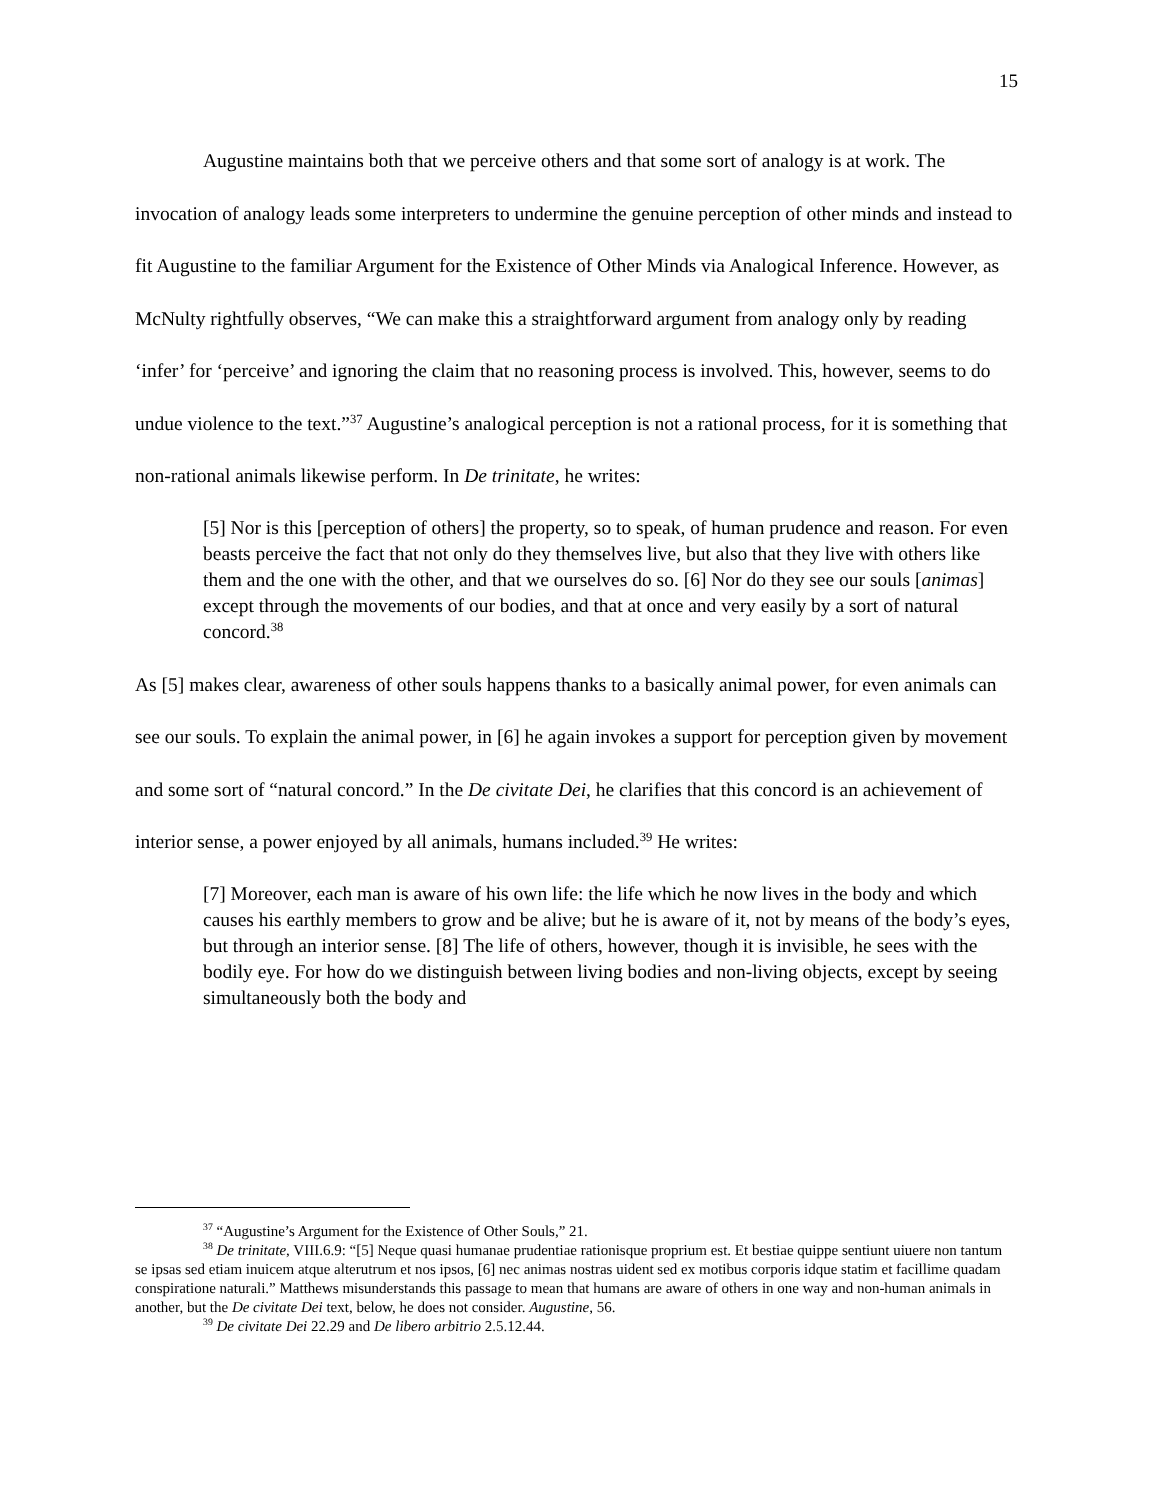15
Augustine maintains both that we perceive others and that some sort of analogy is at work. The invocation of analogy leads some interpreters to undermine the genuine perception of other minds and instead to fit Augustine to the familiar Argument for the Existence of Other Minds via Analogical Inference. However, as McNulty rightfully observes, “We can make this a straightforward argument from analogy only by reading ‘infer’ for ‘perceive’ and ignoring the claim that no reasoning process is involved. This, however, seems to do undue violence to the text.”<sup>37</sup> Augustine’s analogical perception is not a rational process, for it is something that non-rational animals likewise perform. In De trinitate, he writes:
[5] Nor is this [perception of others] the property, so to speak, of human prudence and reason. For even beasts perceive the fact that not only do they themselves live, but also that they live with others like them and the one with the other, and that we ourselves do so. [6] Nor do they see our souls [animas] except through the movements of our bodies, and that at once and very easily by a sort of natural concord.<sup>38</sup>
As [5] makes clear, awareness of other souls happens thanks to a basically animal power, for even animals can see our souls. To explain the animal power, in [6] he again invokes a support for perception given by movement and some sort of “natural concord.” In the De civitate Dei, he clarifies that this concord is an achievement of interior sense, a power enjoyed by all animals, humans included.<sup>39</sup> He writes:
[7] Moreover, each man is aware of his own life: the life which he now lives in the body and which causes his earthly members to grow and be alive; but he is aware of it, not by means of the body’s eyes, but through an interior sense. [8] The life of others, however, though it is invisible, he sees with the bodily eye. For how do we distinguish between living bodies and non-living objects, except by seeing simultaneously both the body and
<sup>37</sup> “Augustine’s Argument for the Existence of Other Souls,” 21.
<sup>38</sup> De trinitate, VIII.6.9: “[5] Neque quasi humanae prudentiae rationisque proprium est. Et bestiae quippe sentiunt uiuere non tantum se ipsas sed etiam inuicem atque alterutrum et nos ipsos, [6] nec animas nostras uident sed ex motibus corporis idque statim et facillime quadam conspiratione naturali.” Matthews misunderstands this passage to mean that humans are aware of others in one way and non-human animals in another, but the De civitate Dei text, below, he does not consider. Augustine, 56.
<sup>39</sup> De civitate Dei 22.29 and De libero arbitrio 2.5.12.44.